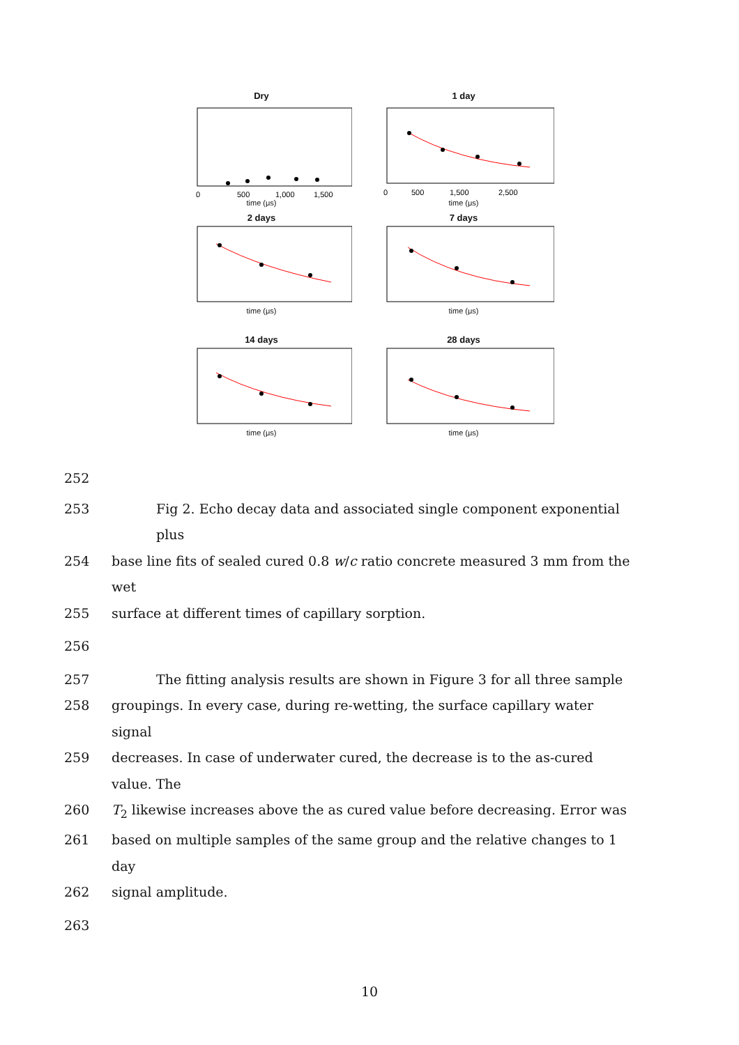Dry
0
500
1,000
1,500
time (μs)
1 day
0
500
1,500
2,500
time (μs)
2 days
time (μs)
7 days
time (μs)
14 days
time (μs)
28 days
time (μs)
252
253 Fig 2. Echo decay data and associated single component exponential plus
254 base line fits of sealed cured 0.8 w/c ratio concrete measured 3 mm from the wet
255 surface at different times of capillary sorption.
256
257 The fitting analysis results are shown in Figure 3 for all three sample
258 groupings. In every case, during re-wetting, the surface capillary water signal
259 decreases. In case of underwater cured, the decrease is to the as-cured value. The
260 T<sub>2</sub> likewise increases above the as cured value before decreasing. Error was
261 based on multiple samples of the same group and the relative changes to 1 day
262 signal amplitude.
263
10